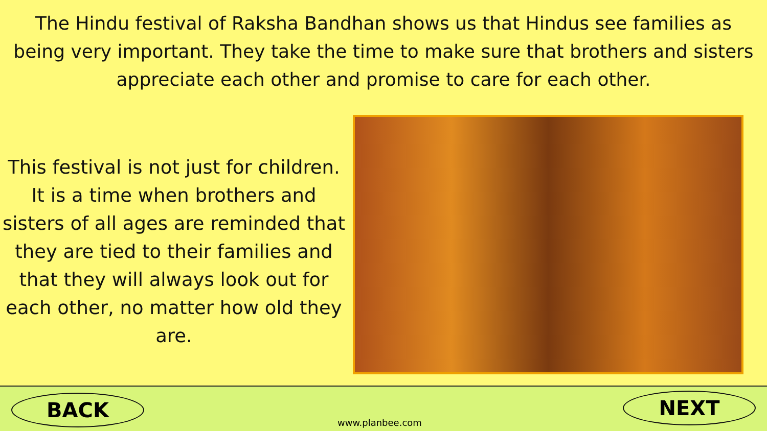The Hindu festival of Raksha Bandhan shows us that Hindus see families as being very important. They take the time to make sure that brothers and sisters appreciate each other and promise to care for each other.
This festival is not just for children. It is a time when brothers and sisters of all ages are reminded that they are tied to their families and that they will always look out for each other, no matter how old they are.
BACK
www.planbee.com
NEXT